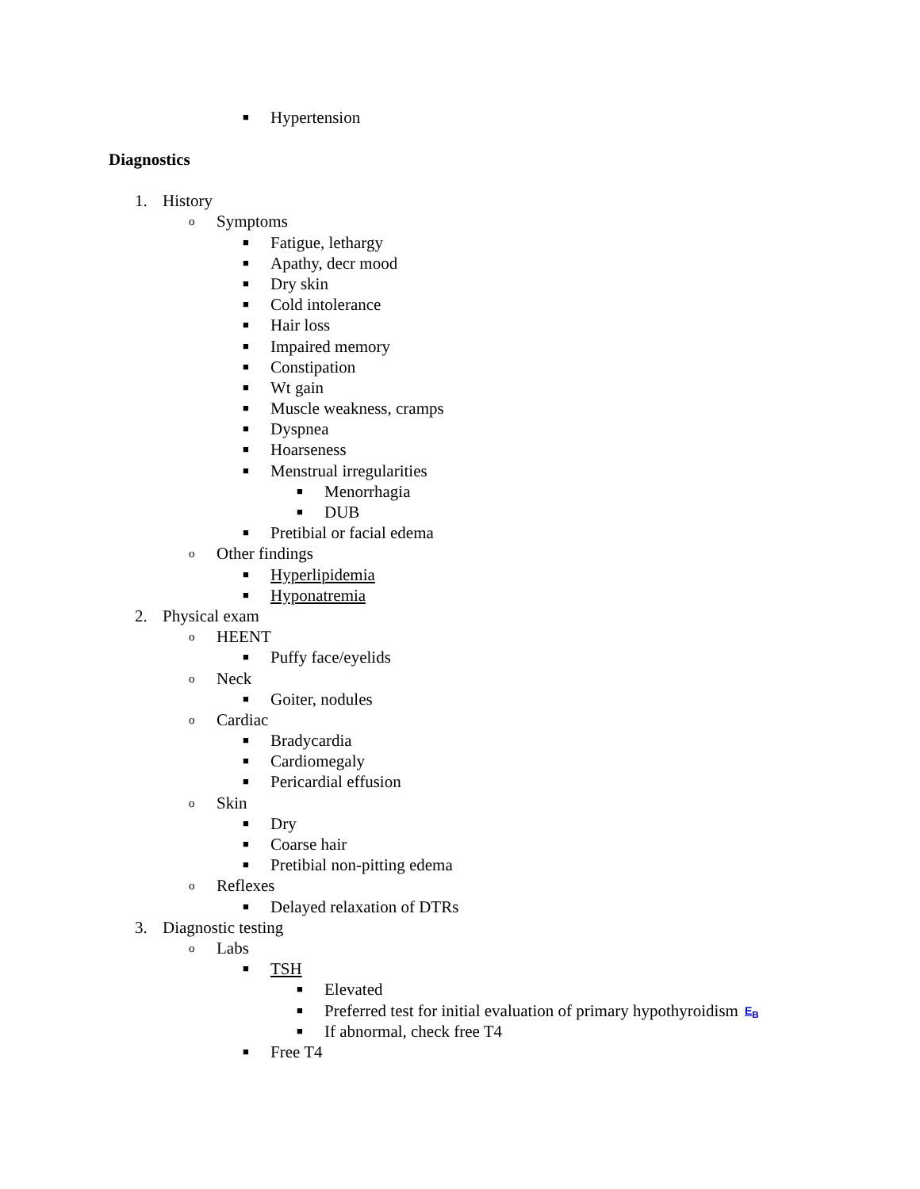■ Hypertension
Diagnostics
1. History
o Symptoms
■ Fatigue, lethargy
■ Apathy, decr mood
■ Dry skin
■ Cold intolerance
■ Hair loss
■ Impaired memory
■ Constipation
■ Wt gain
■ Muscle weakness, cramps
■ Dyspnea
■ Hoarseness
■ Menstrual irregularities
■ Menorrhagia
■ DUB
■ Pretibial or facial edema
o Other findings
■ Hyperlipidemia
■ Hyponatremia
2. Physical exam
o HEENT
■ Puffy face/eyelids
o Neck
■ Goiter, nodules
o Cardiac
■ Bradycardia
■ Cardiomegaly
■ Pericardial effusion
o Skin
■ Dry
■ Coarse hair
■ Pretibial non-pitting edema
o Reflexes
■ Delayed relaxation of DTRs
3. Diagnostic testing
o Labs
■ TSH
■ Elevated
■ Preferred test for initial evaluation of primary hypothyroidism E<sub>B</sub>
■ If abnormal, check free T4
■ Free T4